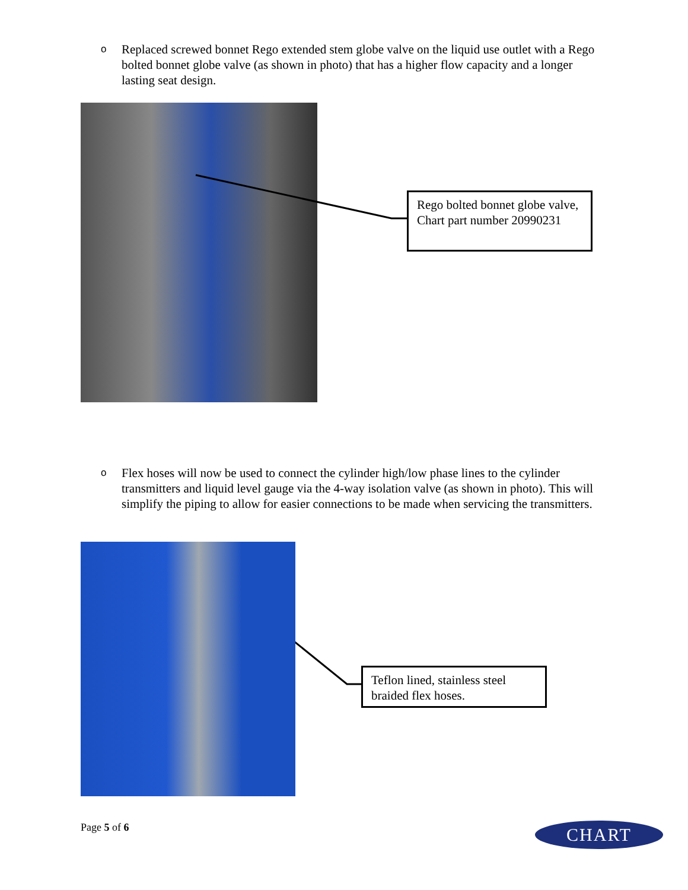o
Replaced screwed bonnet Rego extended stem globe valve on the liquid use outlet with a Rego bolted bonnet globe valve (as shown in photo) that has a higher flow capacity and a longer lasting seat design.
Rego bolted bonnet globe valve, Chart part number 20990231
o
Flex hoses will now be used to connect the cylinder high/low phase lines to the cylinder transmitters and liquid level gauge via the 4-way isolation valve (as shown in photo). This will simplify the piping to allow for easier connections to be made when servicing the transmitters.
Teflon lined, stainless steel braided flex hoses.
Page 5 of 6 CHART